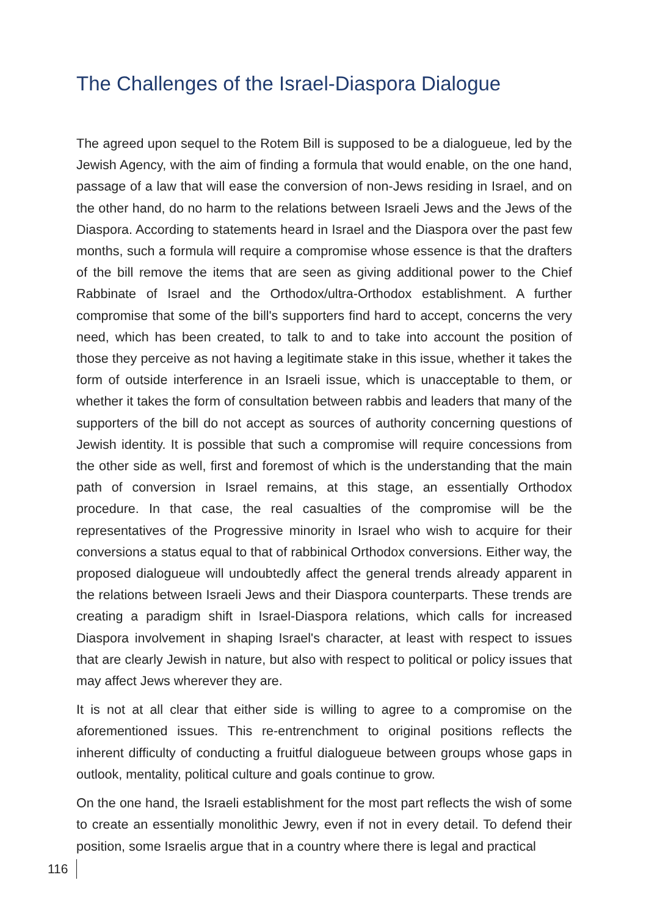The Challenges of the Israel-Diaspora Dialogue
The agreed upon sequel to the Rotem Bill is supposed to be a dialogueue, led by the Jewish Agency, with the aim of finding a formula that would enable, on the one hand, passage of a law that will ease the conversion of non-Jews residing in Israel, and on the other hand, do no harm to the relations between Israeli Jews and the Jews of the Diaspora. According to statements heard in Israel and the Diaspora over the past few months, such a formula will require a compromise whose essence is that the drafters of the bill remove the items that are seen as giving additional power to the Chief Rabbinate of Israel and the Orthodox/ultra-Orthodox establishment. A further compromise that some of the bill's supporters find hard to accept, concerns the very need, which has been created, to talk to and to take into account the position of those they perceive as not having a legitimate stake in this issue, whether it takes the form of outside interference in an Israeli issue, which is unacceptable to them, or whether it takes the form of consultation between rabbis and leaders that many of the supporters of the bill do not accept as sources of authority concerning questions of Jewish identity. It is possible that such a compromise will require concessions from the other side as well, first and foremost of which is the understanding that the main path of conversion in Israel remains, at this stage, an essentially Orthodox procedure. In that case, the real casualties of the compromise will be the representatives of the Progressive minority in Israel who wish to acquire for their conversions a status equal to that of rabbinical Orthodox conversions. Either way, the proposed dialogueue will undoubtedly affect the general trends already apparent in the relations between Israeli Jews and their Diaspora counterparts. These trends are creating a paradigm shift in Israel-Diaspora relations, which calls for increased Diaspora involvement in shaping Israel's character, at least with respect to issues that are clearly Jewish in nature, but also with respect to political or policy issues that may affect Jews wherever they are.
It is not at all clear that either side is willing to agree to a compromise on the aforementioned issues. This re-entrenchment to original positions reflects the inherent difficulty of conducting a fruitful dialogueue between groups whose gaps in outlook, mentality, political culture and goals continue to grow.
On the one hand, the Israeli establishment for the most part reflects the wish of some to create an essentially monolithic Jewry, even if not in every detail. To defend their position, some Israelis argue that in a country where there is legal and practical
116